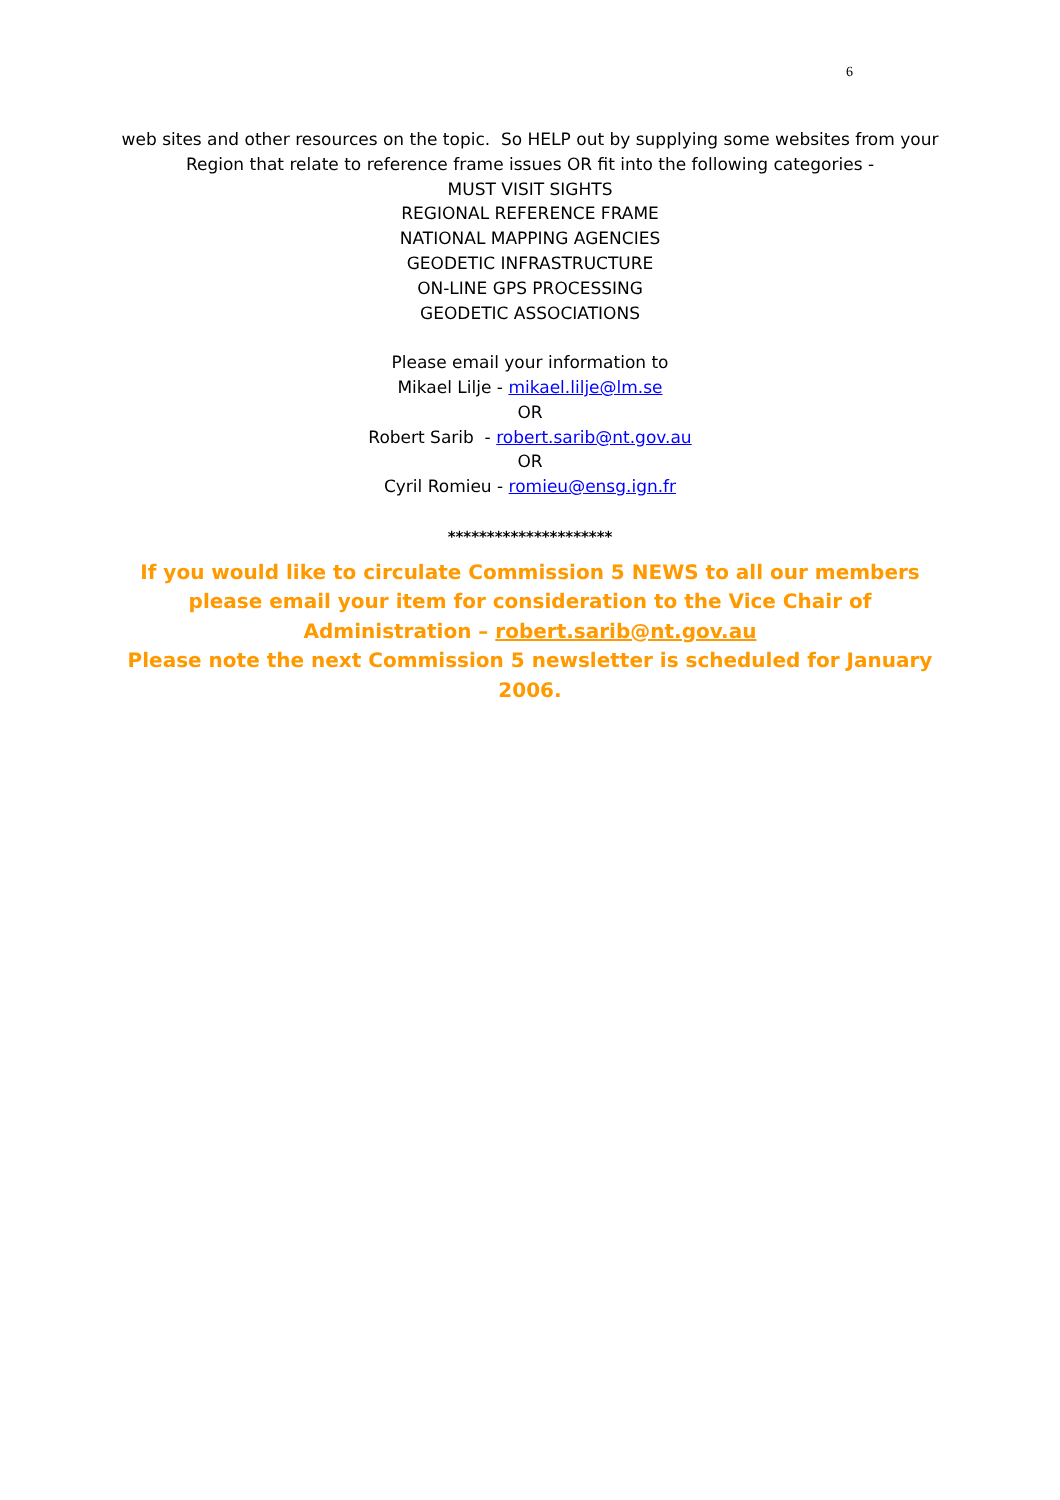6
web sites and other resources on the topic. So HELP out by supplying some websites from your
Region that relate to reference frame issues OR fit into the following categories -
MUST VISIT SIGHTS
REGIONAL REFERENCE FRAME
NATIONAL MAPPING AGENCIES
GEODETIC INFRASTRUCTURE
ON-LINE GPS PROCESSING
GEODETIC ASSOCIATIONS
Please email your information to
Mikael Lilje - mikael.lilje@lm.se
OR
Robert Sarib - robert.sarib@nt.gov.au
OR
Cyril Romieu - romieu@ensg.ign.fr
*********************
If you would like to circulate Commission 5 NEWS to all our members please email your item for consideration to the Vice Chair of Administration – robert.sarib@nt.gov.au
Please note the next Commission 5 newsletter is scheduled for January 2006.